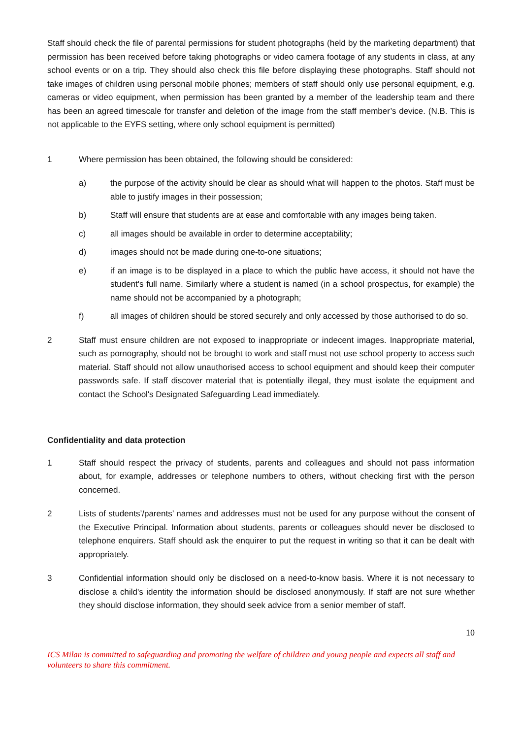Staff should check the file of parental permissions for student photographs (held by the marketing department) that permission has been received before taking photographs or video camera footage of any students in class, at any school events or on a trip. They should also check this file before displaying these photographs. Staff should not take images of children using personal mobile phones; members of staff should only use personal equipment, e.g. cameras or video equipment, when permission has been granted by a member of the leadership team and there has been an agreed timescale for transfer and deletion of the image from the staff member’s device. (N.B. This is not applicable to the EYFS setting, where only school equipment is permitted)
1 Where permission has been obtained, the following should be considered:
a) the purpose of the activity should be clear as should what will happen to the photos. Staff must be able to justify images in their possession;
b) Staff will ensure that students are at ease and comfortable with any images being taken.
c) all images should be available in order to determine acceptability;
d) images should not be made during one-to-one situations;
e) if an image is to be displayed in a place to which the public have access, it should not have the student's full name. Similarly where a student is named (in a school prospectus, for example) the name should not be accompanied by a photograph;
f) all images of children should be stored securely and only accessed by those authorised to do so.
2 Staff must ensure children are not exposed to inappropriate or indecent images. Inappropriate material, such as pornography, should not be brought to work and staff must not use school property to access such material. Staff should not allow unauthorised access to school equipment and should keep their computer passwords safe. If staff discover material that is potentially illegal, they must isolate the equipment and contact the School's Designated Safeguarding Lead immediately.
Confidentiality and data protection
1 Staff should respect the privacy of students, parents and colleagues and should not pass information about, for example, addresses or telephone numbers to others, without checking first with the person concerned.
2 Lists of students’/parents’ names and addresses must not be used for any purpose without the consent of the Executive Principal. Information about students, parents or colleagues should never be disclosed to telephone enquirers. Staff should ask the enquirer to put the request in writing so that it can be dealt with appropriately.
3 Confidential information should only be disclosed on a need-to-know basis. Where it is not necessary to disclose a child's identity the information should be disclosed anonymously. If staff are not sure whether they should disclose information, they should seek advice from a senior member of staff.
10
ICS Milan is committed to safeguarding and promoting the welfare of children and young people and expects all staff and volunteers to share this commitment.